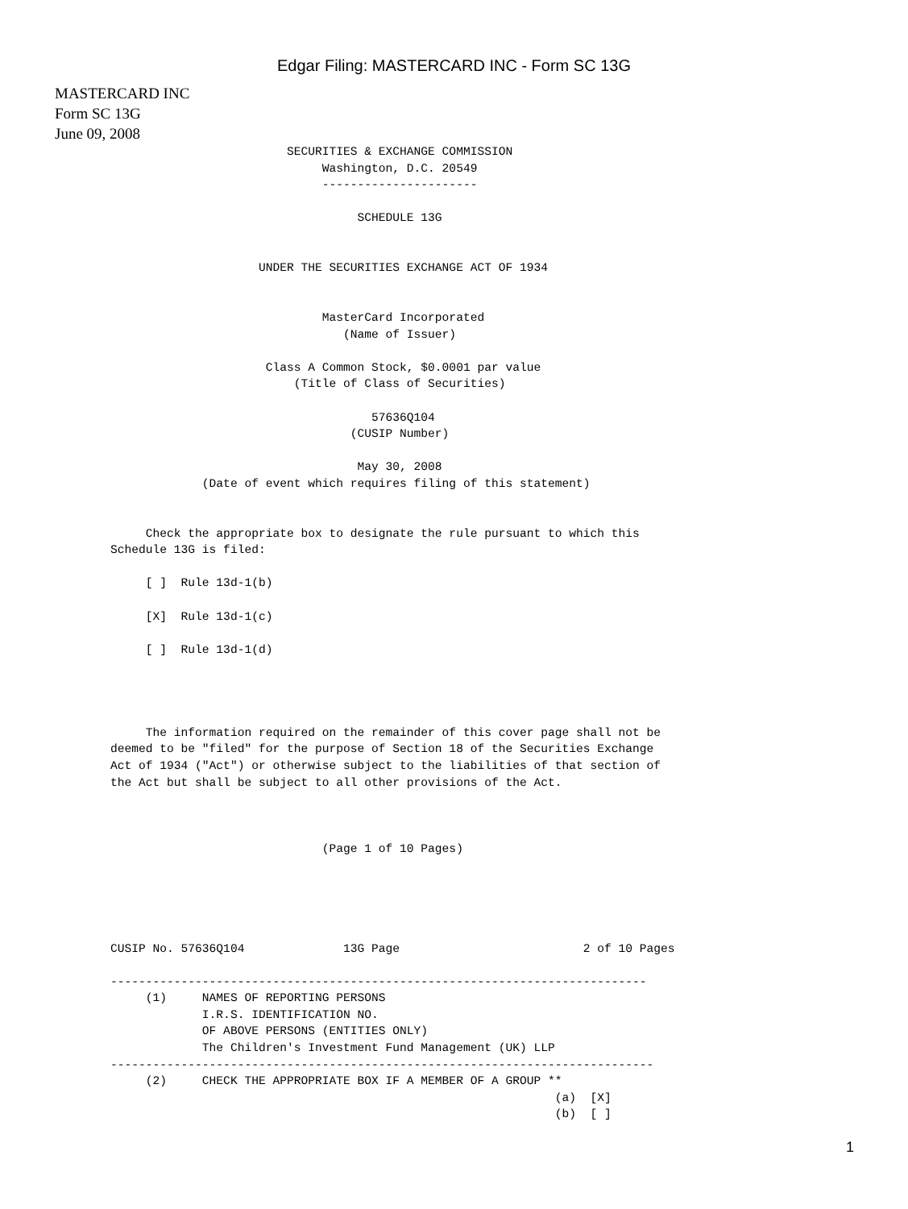Edgar Filing: MASTERCARD INC - Form SC 13G
MASTERCARD INC
Form SC 13G
June 09, 2008
                         SECURITIES & EXCHANGE COMMISSION
                              Washington, D.C. 20549
                              ----------------------

                                   SCHEDULE 13G


                     UNDER THE SECURITIES EXCHANGE ACT OF 1934


                              MasterCard Incorporated
                                 (Name of Issuer)

                      Class A Common Stock, $0.0001 par value
                          (Title of Class of Securities)

                                     57636Q104
                                  (CUSIP Number)

                                   May 30, 2008
             (Date of event which requires filing of this statement)


     Check the appropriate box to designate the rule pursuant to which this
Schedule 13G is filed:

     [ ]  Rule 13d-1(b)

     [X]  Rule 13d-1(c)

     [ ]  Rule 13d-1(d)




     The information required on the remainder of this cover page shall not be
deemed to be "filed" for the purpose of Section 18 of the Securities Exchange
Act of 1934 ("Act") or otherwise subject to the liabilities of that section of
the Act but shall be subject to all other provisions of the Act.



                              (Page 1 of 10 Pages)





CUSIP No. 57636Q104              13G Page                          2 of 10 Pages

----------------------------------------------------------------------------
     (1)     NAMES OF REPORTING PERSONS
             I.R.S. IDENTIFICATION NO.
             OF ABOVE PERSONS (ENTITIES ONLY)
             The Children's Investment Fund Management (UK) LLP
-----------------------------------------------------------------------------
     (2)     CHECK THE APPROPRIATE BOX IF A MEMBER OF A GROUP **
                                                               (a)  [X]
                                                               (b)  [ ]
1